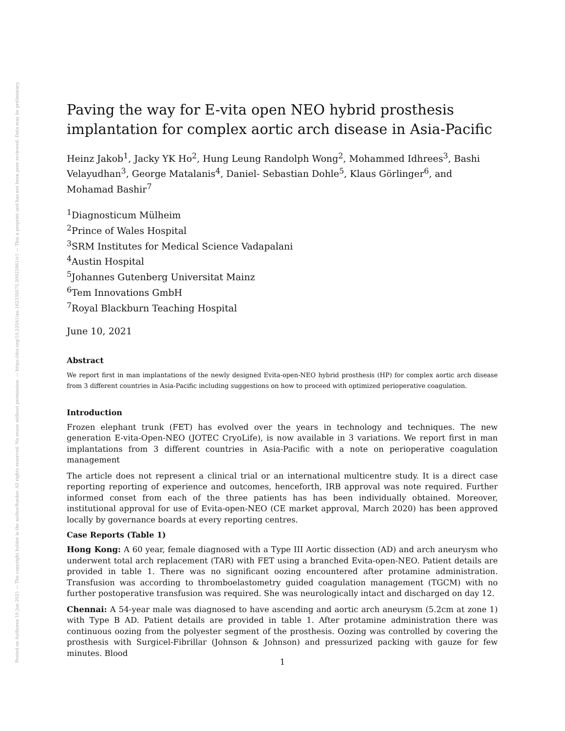Posted on Authorea 10 Jun 2021 — The copyright holder is the author/funder. All rights reserved. No reuse without permission. — https://doi.org/10.22541/au.162335075.50922861/v1 — This a preprint and has not been peer reviewed. Data may be preliminary.
Paving the way for E-vita open NEO hybrid prosthesis implantation for complex aortic arch disease in Asia-Pacific
Heinz Jakob<sup>1</sup>, Jacky YK Ho<sup>2</sup>, Hung Leung Randolph Wong<sup>2</sup>, Mohammed Idhrees<sup>3</sup>, Bashi Velayudhan<sup>3</sup>, George Matalanis<sup>4</sup>, Daniel- Sebastian Dohle<sup>5</sup>, Klaus Görlinger<sup>6</sup>, and Mohamad Bashir<sup>7</sup>
<sup>1</sup> Diagnosticum Mülheim
<sup>2</sup> Prince of Wales Hospital
<sup>3</sup> SRM Institutes for Medical Science Vadapalani
<sup>4</sup> Austin Hospital
<sup>5</sup> Johannes Gutenberg Universitat Mainz
<sup>6</sup> Tem Innovations GmbH
<sup>7</sup> Royal Blackburn Teaching Hospital
June 10, 2021
Abstract
We report first in man implantations of the newly designed Evita-open-NEO hybrid prosthesis (HP) for complex aortic arch disease from 3 different countries in Asia-Pacific including suggestions on how to proceed with optimized perioperative coagulation.
Introduction
Frozen elephant trunk (FET) has evolved over the years in technology and techniques. The new generation E-vita-Open-NEO (JOTEC CryoLife), is now available in 3 variations. We report first in man implantations from 3 different countries in Asia-Pacific with a note on perioperative coagulation management
The article does not represent a clinical trial or an international multicentre study. It is a direct case reporting reporting of experience and outcomes, henceforth, IRB approval was note required. Further informed conset from each of the three patients has has been individually obtained. Moreover, institutional approval for use of Evita-open-NEO (CE market approval, March 2020) has been approved locally by governance boards at every reporting centres.
Case Reports (Table 1)
Hong Kong: A 60 year, female diagnosed with a Type III Aortic dissection (AD) and arch aneurysm who underwent total arch replacement (TAR) with FET using a branched Evita-open-NEO. Patient details are provided in table 1. There was no significant oozing encountered after protamine administration. Transfusion was according to thromboelastometry guided coagulation management (TGCM) with no further postoperative transfusion was required. She was neurologically intact and discharged on day 12.
Chennai: A 54-year male was diagnosed to have ascending and aortic arch aneurysm (5.2cm at zone 1) with Type B AD. Patient details are provided in table 1. After protamine administration there was continuous oozing from the polyester segment of the prosthesis. Oozing was controlled by covering the prosthesis with Surgicel-Fibrillar (Johnson & Johnson) and pressurized packing with gauze for few minutes. Blood
1